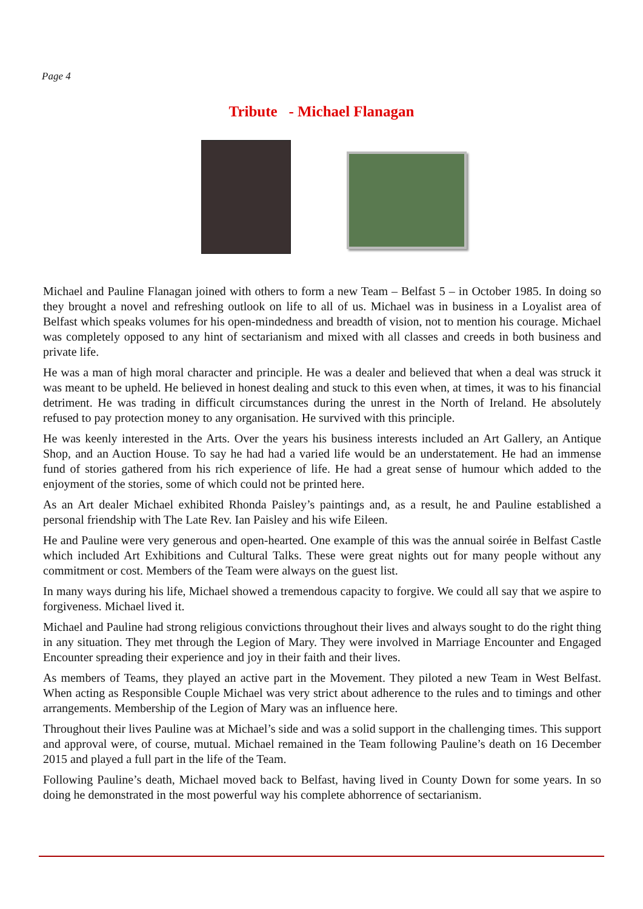Page 4
Tribute - Michael Flanagan
Michael and Pauline Flanagan joined with others to form a new Team – Belfast 5 – in October 1985. In doing so they brought a novel and refreshing outlook on life to all of us. Michael was in business in a Loyalist area of Belfast which speaks volumes for his open-mindedness and breadth of vision, not to mention his courage. Michael was completely opposed to any hint of sectarianism and mixed with all classes and creeds in both business and private life.
He was a man of high moral character and principle. He was a dealer and believed that when a deal was struck it was meant to be upheld. He believed in honest dealing and stuck to this even when, at times, it was to his financial detriment. He was trading in difficult circumstances during the unrest in the North of Ireland. He absolutely refused to pay protection money to any organisation. He survived with this principle.
He was keenly interested in the Arts. Over the years his business interests included an Art Gallery, an Antique Shop, and an Auction House. To say he had had a varied life would be an understatement. He had an immense fund of stories gathered from his rich experience of life. He had a great sense of humour which added to the enjoyment of the stories, some of which could not be printed here.
As an Art dealer Michael exhibited Rhonda Paisley’s paintings and, as a result, he and Pauline established a personal friendship with The Late Rev. Ian Paisley and his wife Eileen.
He and Pauline were very generous and open-hearted. One example of this was the annual soirée in Belfast Castle which included Art Exhibitions and Cultural Talks. These were great nights out for many people without any commitment or cost. Members of the Team were always on the guest list.
In many ways during his life, Michael showed a tremendous capacity to forgive. We could all say that we aspire to forgiveness. Michael lived it.
Michael and Pauline had strong religious convictions throughout their lives and always sought to do the right thing in any situation. They met through the Legion of Mary. They were involved in Marriage Encounter and Engaged Encounter spreading their experience and joy in their faith and their lives.
As members of Teams, they played an active part in the Movement. They piloted a new Team in West Belfast. When acting as Responsible Couple Michael was very strict about adherence to the rules and to timings and other arrangements. Membership of the Legion of Mary was an influence here.
Throughout their lives Pauline was at Michael’s side and was a solid support in the challenging times. This support and approval were, of course, mutual. Michael remained in the Team following Pauline’s death on 16 December 2015 and played a full part in the life of the Team.
Following Pauline’s death, Michael moved back to Belfast, having lived in County Down for some years. In so doing he demonstrated in the most powerful way his complete abhorrence of sectarianism.